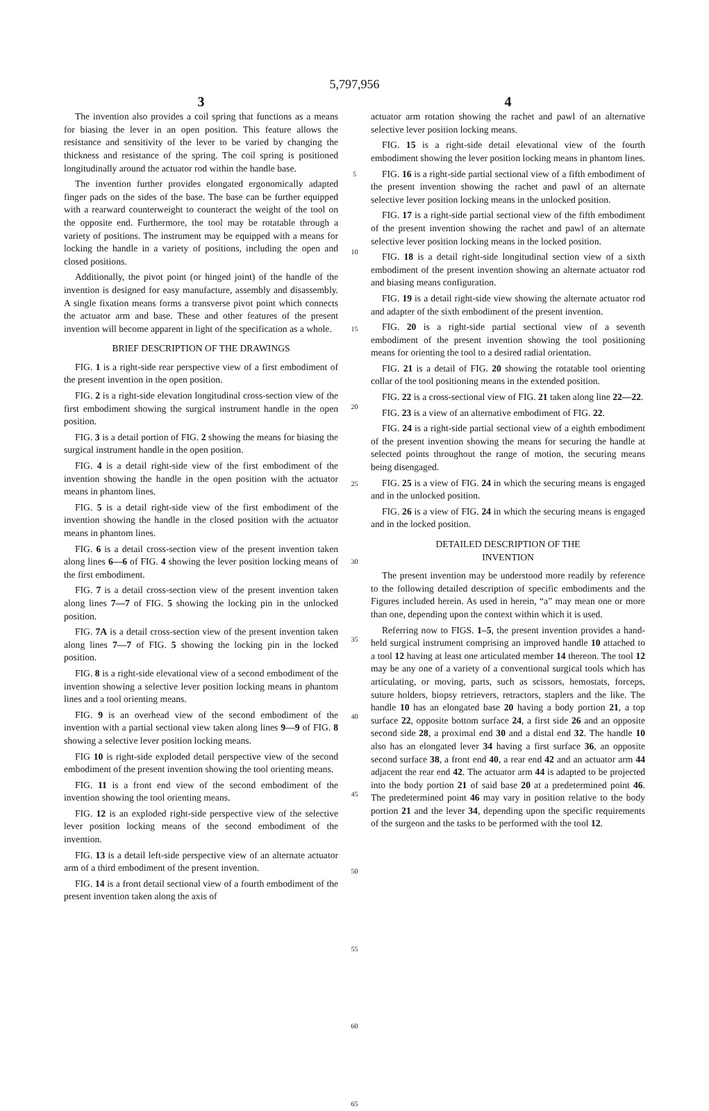5,797,956
3
The invention also provides a coil spring that functions as a means for biasing the lever in an open position. This feature allows the resistance and sensitivity of the lever to be varied by changing the thickness and resistance of the spring. The coil spring is positioned longitudinally around the actuator rod within the handle base.
The invention further provides elongated ergonomically adapted finger pads on the sides of the base. The base can be further equipped with a rearward counterweight to counteract the weight of the tool on the opposite end. Furthermore, the tool may be rotatable through a variety of positions. The instrument may be equipped with a means for locking the handle in a variety of positions, including the open and closed positions.
Additionally, the pivot point (or hinged joint) of the handle of the invention is designed for easy manufacture, assembly and disassembly. A single fixation means forms a transverse pivot point which connects the actuator arm and base. These and other features of the present invention will become apparent in light of the specification as a whole.
BRIEF DESCRIPTION OF THE DRAWINGS
FIG. 1 is a right-side rear perspective view of a first embodiment of the present invention in the open position.
FIG. 2 is a right-side elevation longitudinal cross-section view of the first embodiment showing the surgical instrument handle in the open position.
FIG. 3 is a detail portion of FIG. 2 showing the means for biasing the surgical instrument handle in the open position.
FIG. 4 is a detail right-side view of the first embodiment of the invention showing the handle in the open position with the actuator means in phantom lines.
FIG. 5 is a detail right-side view of the first embodiment of the invention showing the handle in the closed position with the actuator means in phantom lines.
FIG. 6 is a detail cross-section view of the present invention taken along lines 6—6 of FIG. 4 showing the lever position locking means of the first embodiment.
FIG. 7 is a detail cross-section view of the present invention taken along lines 7—7 of FIG. 5 showing the locking pin in the unlocked position.
FIG. 7A is a detail cross-section view of the present invention taken along lines 7—7 of FIG. 5 showing the locking pin in the locked position.
FIG. 8 is a right-side elevational view of a second embodiment of the invention showing a selective lever position locking means in phantom lines and a tool orienting means.
FIG. 9 is an overhead view of the second embodiment of the invention with a partial sectional view taken along lines 9—9 of FIG. 8 showing a selective lever position locking means.
FIG 10 is right-side exploded detail perspective view of the second embodiment of the present invention showing the tool orienting means.
FIG. 11 is a front end view of the second embodiment of the invention showing the tool orienting means.
FIG. 12 is an exploded right-side perspective view of the selective lever position locking means of the second embodiment of the invention.
FIG. 13 is a detail left-side perspective view of an alternate actuator arm of a third embodiment of the present invention.
FIG. 14 is a front detail sectional view of a fourth embodiment of the present invention taken along the axis of
5
10
15
20
25
30
35
40
45
50
55
60
65
4
actuator arm rotation showing the rachet and pawl of an alternative selective lever position locking means.
FIG. 15 is a right-side detail elevational view of the fourth embodiment showing the lever position locking means in phantom lines.
FIG. 16 is a right-side partial sectional view of a fifth embodiment of the present invention showing the rachet and pawl of an alternate selective lever position locking means in the unlocked position.
FIG. 17 is a right-side partial sectional view of the fifth embodiment of the present invention showing the rachet and pawl of an alternate selective lever position locking means in the locked position.
FIG. 18 is a detail right-side longitudinal section view of a sixth embodiment of the present invention showing an alternate actuator rod and biasing means configuration.
FIG. 19 is a detail right-side view showing the alternate actuator rod and adapter of the sixth embodiment of the present invention.
FIG. 20 is a right-side partial sectional view of a seventh embodiment of the present invention showing the tool positioning means for orienting the tool to a desired radial orientation.
FIG. 21 is a detail of FIG. 20 showing the rotatable tool orienting collar of the tool positioning means in the extended position.
FIG. 22 is a cross-sectional view of FIG. 21 taken along line 22—22.
FIG. 23 is a view of an alternative embodiment of FIG. 22.
FIG. 24 is a right-side partial sectional view of a eighth embodiment of the present invention showing the means for securing the handle at selected points throughout the range of motion, the securing means being disengaged.
FIG. 25 is a view of FIG. 24 in which the securing means is engaged and in the unlocked position.
FIG. 26 is a view of FIG. 24 in which the securing means is engaged and in the locked position.
DETAILED DESCRIPTION OF THE
INVENTION
The present invention may be understood more readily by reference to the following detailed description of specific embodiments and the Figures included herein. As used in herein, “a” may mean one or more than one, depending upon the context within which it is used.
Referring now to FIGS. 1–5, the present invention provides a hand-held surgical instrument comprising an improved handle 10 attached to a tool 12 having at least one articulated member 14 thereon. The tool 12 may be any one of a variety of a conventional surgical tools which has articulating, or moving, parts, such as scissors, hemostats, forceps, suture holders, biopsy retrievers, retractors, staplers and the like. The handle 10 has an elongated base 20 having a body portion 21, a top surface 22, opposite bottom surface 24, a first side 26 and an opposite second side 28, a proximal end 30 and a distal end 32. The handle 10 also has an elongated lever 34 having a first surface 36, an opposite second surface 38, a front end 40, a rear end 42 and an actuator arm 44 adjacent the rear end 42. The actuator arm 44 is adapted to be projected into the body portion 21 of said base 20 at a predetermined point 46. The predetermined point 46 may vary in position relative to the body portion 21 and the lever 34, depending upon the specific requirements of the surgeon and the tasks to be performed with the tool 12.